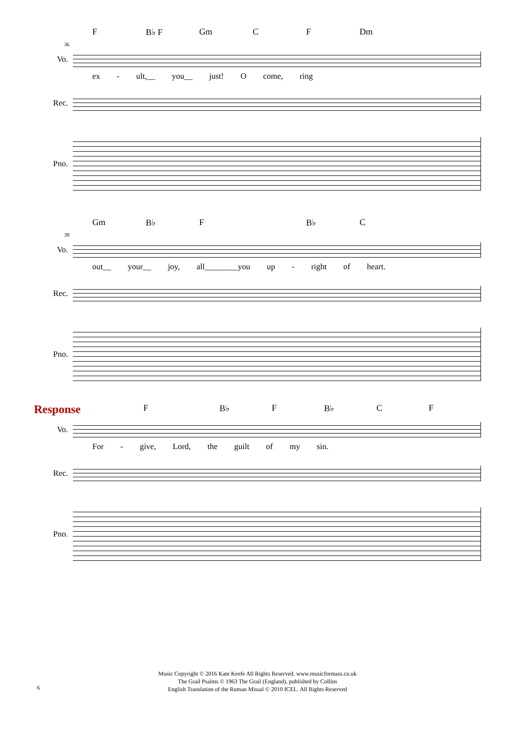F B♭ F Gm C F Dm
36
Vo.
ex - ult,__ you__ just! O come, ring
Rec.
Pno.
Gm B♭ F B♭ C
39
Vo.
out__ your__ joy, all________you up - right of heart.
Rec.
Pno.
Response F B♭ F B♭ C F
Vo.
For - give, Lord, the guilt of my sin.
Rec.
Pno.
Music Copyright © 2016 Kate Keefe All Rights Reserved. www.musicformass.co.uk
The Grail Psalms © 1963 The Grail (England), published by Collins
English Translation of the Roman Missal © 2010 ICEL. All Rights Reserved
6